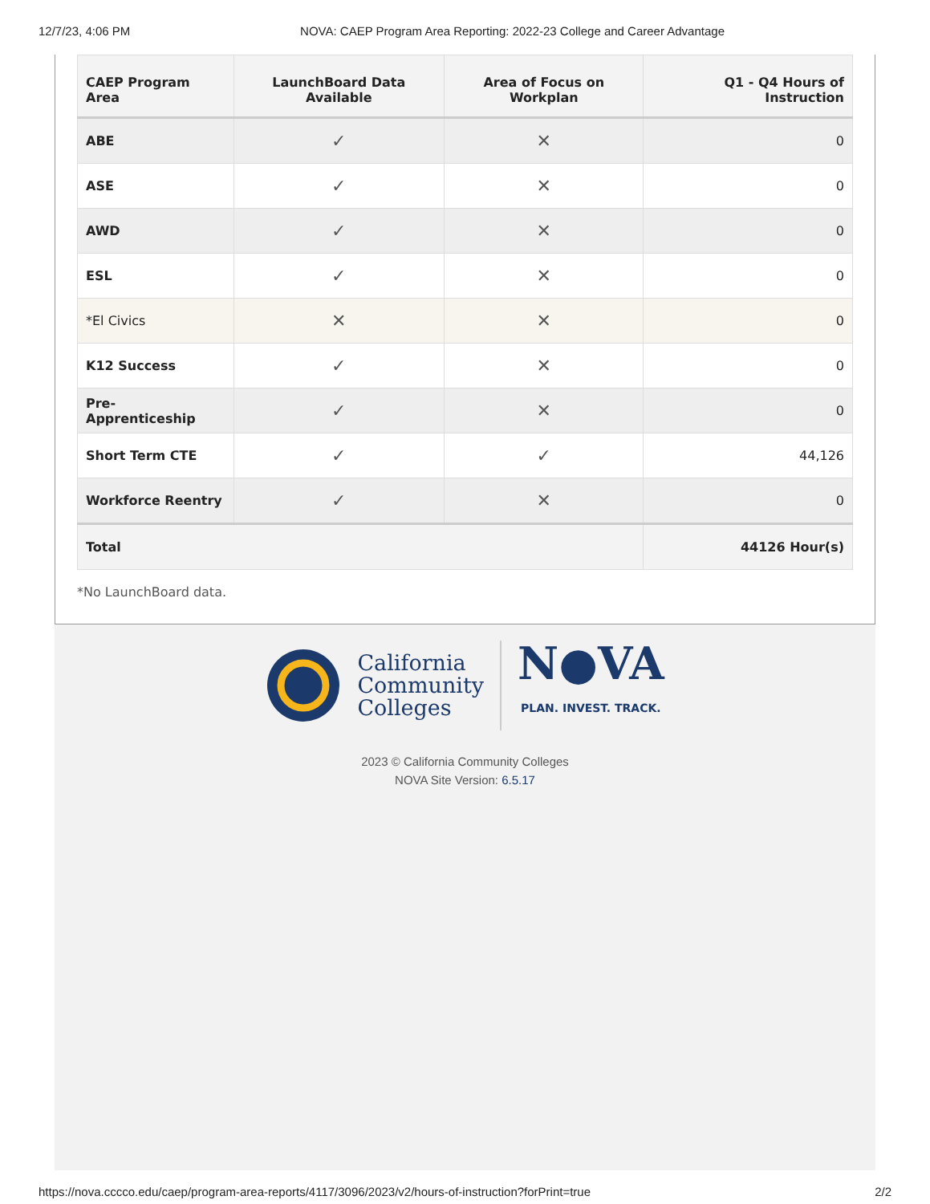12/7/23, 4:06 PM NOVA: CAEP Program Area Reporting: 2022-23 College and Career Advantage
| CAEP Program Area | LaunchBoard Data Available | Area of Focus on Workplan | Q1 - Q4 Hours of Instruction |
| --- | --- | --- | --- |
| ABE | ✓ | ✕ | 0 |
| ASE | ✓ | ✕ | 0 |
| AWD | ✓ | ✕ | 0 |
| ESL | ✓ | ✕ | 0 |
| *El Civics | ✕ | ✕ | 0 |
| K12 Success | ✓ | ✕ | 0 |
| Pre-Apprenticeship | ✓ | ✕ | 0 |
| Short Term CTE | ✓ | ✓ | 44,126 |
| Workforce Reentry | ✓ | ✕ | 0 |
| Total | | | 44126 Hour(s) |
*No LaunchBoard data.
California
Community
Colleges
N●VA
PLAN. INVEST. TRACK.
2023 © California Community Colleges
NOVA Site Version: 6.5.17
https://nova.cccco.edu/caep/program-area-reports/4117/3096/2023/v2/hours-of-instruction?forPrint=true 2/2